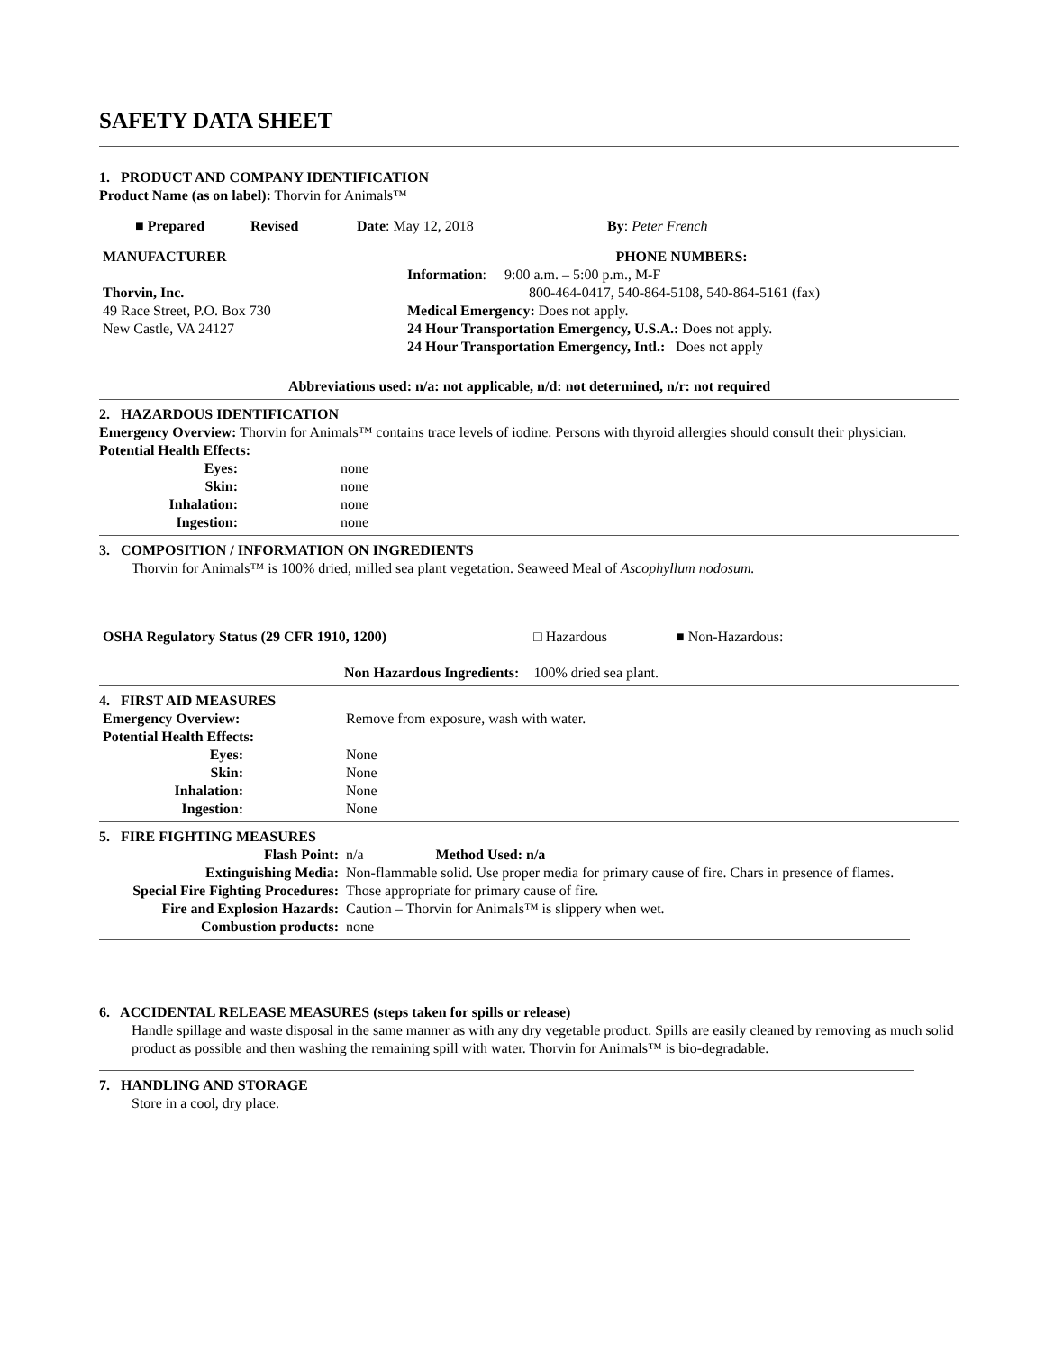SAFETY DATA SHEET
1. PRODUCT AND COMPANY IDENTIFICATION
Product Name (as on label): Thorvin for Animals™
| ■ Prepared | Revised | Date : May 12, 2018 | By : Peter French |
| MANUFACTURER Thorvin, Inc. 49 Race Street, P.O. Box 730 New Castle, VA 24127 | PHONE NUMBERS: Information : 9:00 a.m. – 5:00 p.m., M-F 800-464-0417, 540-864-5108, 540-864-5161 (fax) Medical Emergency: Does not apply. 24 Hour Transportation Emergency, U.S.A.: Does not apply. 24 Hour Transportation Emergency, Intl.: Does not apply |
Abbreviations used: n/a: not applicable, n/d: not determined, n/r: not required
2. HAZARDOUS IDENTIFICATION
Emergency Overview: Thorvin for Animals™ contains trace levels of iodine. Persons with thyroid allergies should consult their physician.
Potential Health Effects:
| Eyes: | none |
| Skin: | none |
| Inhalation: | none |
| Ingestion: | none |
3. COMPOSITION / INFORMATION ON INGREDIENTS
Thorvin for Animals™ is 100% dried, milled sea plant vegetation. Seaweed Meal of Ascophyllum nodosum.
| OSHA Regulatory Status (29 CFR 1910, 1200) | □ Hazardous | ■ Non-Hazardous: |
Non Hazardous Ingredients: 100% dried sea plant.
4. FIRST AID MEASURES
| Emergency Overview: | Remove from exposure, wash with water. |
| Potential Health Effects: | |
| Eyes: | None |
| Skin: | None |
| Inhalation: | None |
| Ingestion: | None |
5. FIRE FIGHTING MEASURES
| Flash Point: | n/a Method Used: n/a |
| Extinguishing Media: | Non-flammable solid. Use proper media for primary cause of fire. Chars in presence of flames. |
| Special Fire Fighting Procedures: | Those appropriate for primary cause of fire. |
| Fire and Explosion Hazards: | Caution – Thorvin for Animals™ is slippery when wet. |
| Combustion products: | none |
6. ACCIDENTAL RELEASE MEASURES (steps taken for spills or release)
Handle spillage and waste disposal in the same manner as with any dry vegetable product. Spills are easily cleaned by removing as much solid product as possible and then washing the remaining spill with water. Thorvin for Animals™ is bio-degradable.
7. HANDLING AND STORAGE
Store in a cool, dry place.